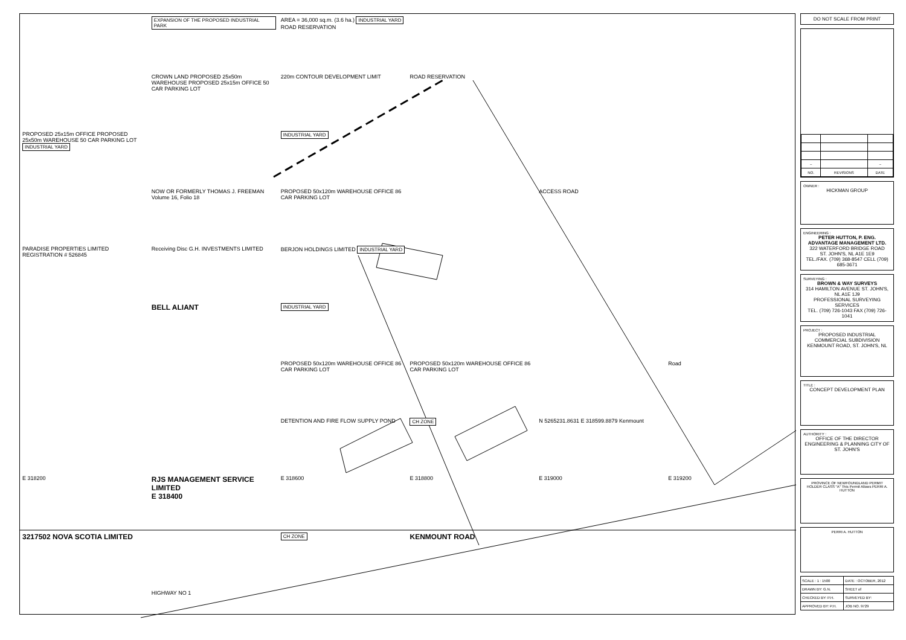EXPANSION OF THE PROPOSED INDUSTRIAL PARK
AREA = 36,000 sq.m. (3.6 ha.) INDUSTRIAL YARD ROAD RESERVATION
CROWN LAND PROPOSED 25x50m WAREHOUSE PROPOSED 25x15m OFFICE 50 CAR PARKING LOT
220m CONTOUR DEVELOPMENT LIMIT
ROAD RESERVATION
PROPOSED 25x15m OFFICE PROPOSED 25x50m WAREHOUSE 50 CAR PARKING LOT INDUSTRIAL YARD
INDUSTRIAL YARD
NOW OR FORMERLY THOMAS J. FREEMAN Volume 16, Folio 18
PROPOSED 50x120m WAREHOUSE OFFICE 86 CAR PARKING LOT
ACCESS ROAD
PARADISE PROPERTIES LIMITED REGISTRATION # 526845
Receiving Disc G.H. INVESTMENTS LIMITED
BERJON HOLDINGS LIMITED INDUSTRIAL YARD
BELL ALIANT
INDUSTRIAL YARD
PROPOSED 50x120m WAREHOUSE OFFICE 86 CAR PARKING LOT
PROPOSED 50x120m WAREHOUSE OFFICE 86 CAR PARKING LOT
Road
DETENTION AND FIRE FLOW SUPPLY POND
CH ZONE
N 5265231.8631 E 318599.8879 Kenmount
E 318200
RJS MANAGEMENT SERVICE LIMITED
E 318400
E 318600
E 318800
E 319000
E 319200
3217502 NOVA SCOTIA LIMITED
CH ZONE
KENMOUNT ROAD
HIGHWAY NO 1
DO NOT SCALE FROM PRINT
| – | | – |
| NO. | REVISIONS | DATE |
OWNER :
HICKMAN GROUP
ENGINEERING :
PETER HUTTON, P. ENG.
ADVANTAGE MANAGEMENT LTD.
322 WATERFORD BRIDGE ROAD
ST. JOHN'S, NL A1E 1E9
TEL./FAX. (709) 368-8547 CELL (709) 685-3671
SURVEYING :
BROWN & WAY SURVEYS
314 HAMILTON AVENUE ST. JOHN'S, NL A1E 1J9
PROFESSIONAL SURVEYING SERVICES
TEL. (709) 726-1043 FAX (709) 726-1041
PROJECT :
PROPOSED INDUSTRIAL COMMERCIAL SUBDIVISION
KENMOUNT ROAD, ST. JOHN'S, NL
TITLE :
CONCEPT DEVELOPMENT PLAN
AUTHORITY :
OFFICE OF THE DIRECTOR ENGINEERING & PLANNING CITY OF ST. JOHN'S
PROVINCE OF NEWFOUNDLAND PERMIT HOLDER CLASS "A" This Permit Allows PERRI A. HUTTON
PERRI A. HUTTON
| SCALE : 1 : 1500 | DATE : OCTOBER, 2012 |
| DRAWN BY: G.N. | SHEET of |
| CHECKED BY: P.H. | SURVEYED BY: |
| APPROVED BY: P.H. | JOB NO. 9729 |